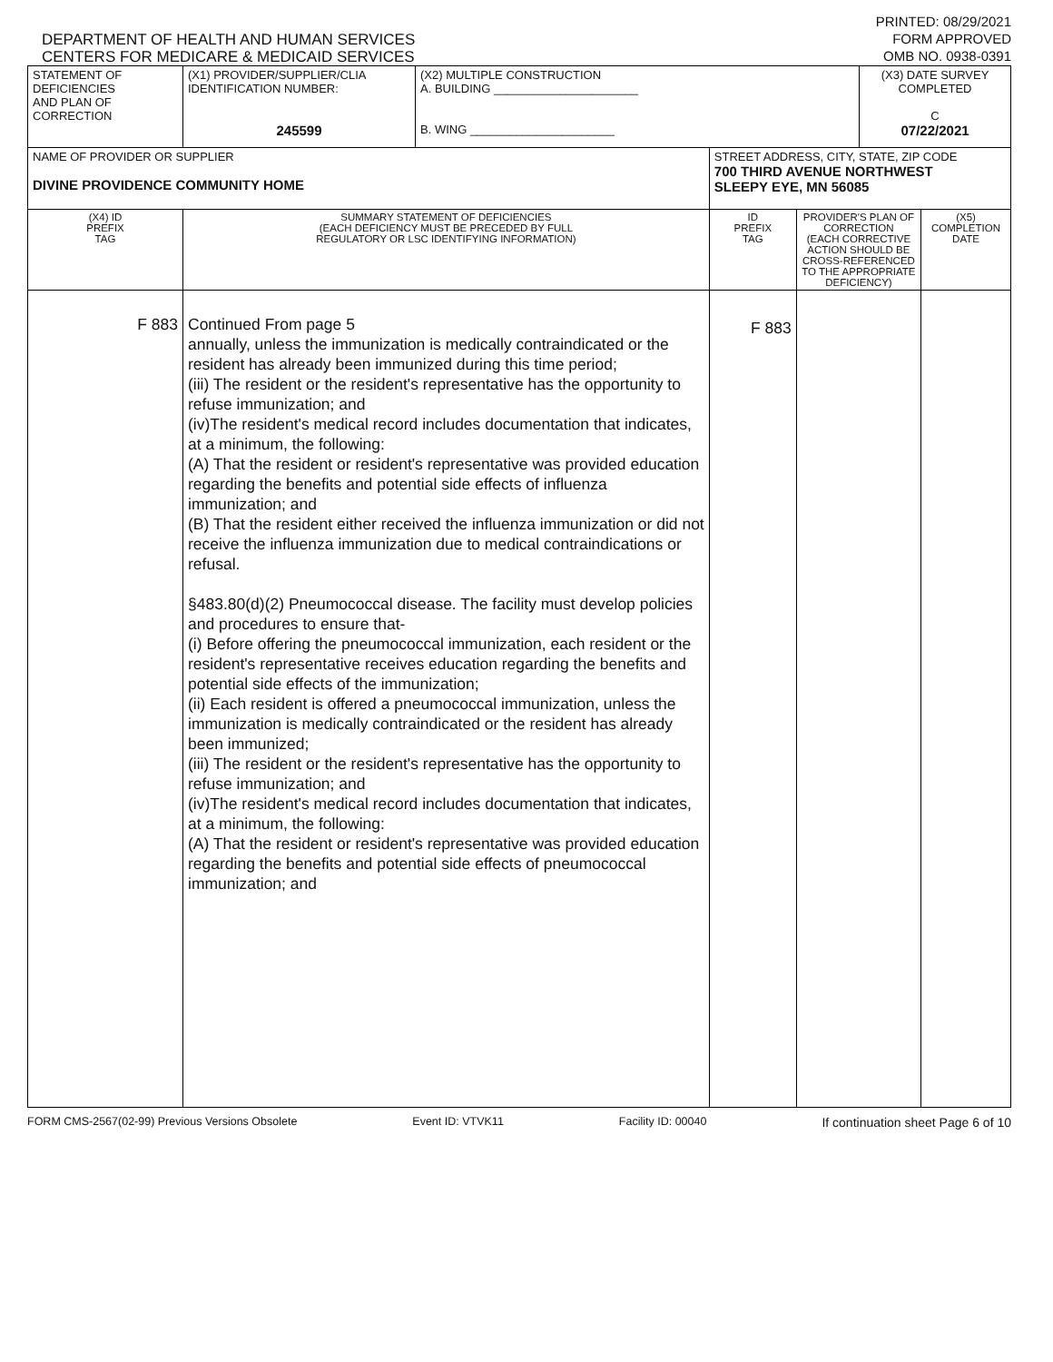DEPARTMENT OF HEALTH AND HUMAN SERVICES
CENTERS FOR MEDICARE & MEDICAID SERVICES
PRINTED: 08/29/2021
FORM APPROVED
OMB NO. 0938-0391
| STATEMENT OF DEFICIENCIES AND PLAN OF CORRECTION | (X1) PROVIDER/SUPPLIER/CLIA IDENTIFICATION NUMBER: 245599 | (X2) MULTIPLE CONSTRUCTION A. BUILDING ______________________ B. WING ______________________ | | | (X3) DATE SURVEY COMPLETED C 07/22/2021 | |
| NAME OF PROVIDER OR SUPPLIER DIVINE PROVIDENCE COMMUNITY HOME | | | STREET ADDRESS, CITY, STATE, ZIP CODE 700 THIRD AVENUE NORTHWEST SLEEPY EYE, MN 56085 | | | |
| (X4) ID PREFIX TAG | SUMMARY STATEMENT OF DEFICIENCIES (EACH DEFICIENCY MUST BE PRECEDED BY FULL REGULATORY OR LSC IDENTIFYING INFORMATION) | | ID PREFIX TAG | PROVIDER'S PLAN OF CORRECTION (EACH CORRECTIVE ACTION SHOULD BE CROSS-REFERENCED TO THE APPROPRIATE DEFICIENCY) | | (X5) COMPLETION DATE |
| F 883 | Continued From page 5 annually, unless the immunization is medically contraindicated or the resident has already been immunized during this time period; (iii) The resident or the resident's representative has the opportunity to refuse immunization; and (iv)The resident's medical record includes documentation that indicates, at a minimum, the following: (A) That the resident or resident's representative was provided education regarding the benefits and potential side effects of influenza immunization; and (B) That the resident either received the influenza immunization or did not receive the influenza immunization due to medical contraindications or refusal. §483.80(d)(2) Pneumococcal disease. The facility must develop policies and procedures to ensure that- (i) Before offering the pneumococcal immunization, each resident or the resident's representative receives education regarding the benefits and potential side effects of the immunization; (ii) Each resident is offered a pneumococcal immunization, unless the immunization is medically contraindicated or the resident has already been immunized; (iii) The resident or the resident's representative has the opportunity to refuse immunization; and (iv)The resident's medical record includes documentation that indicates, at a minimum, the following: (A) That the resident or resident's representative was provided education regarding the benefits and potential side effects of pneumococcal immunization; and | | F 883 | | | |
FORM CMS-2567(02-99) Previous Versions Obsolete Event ID: VTVK11 Facility ID: 00040 If continuation sheet Page 6 of 10